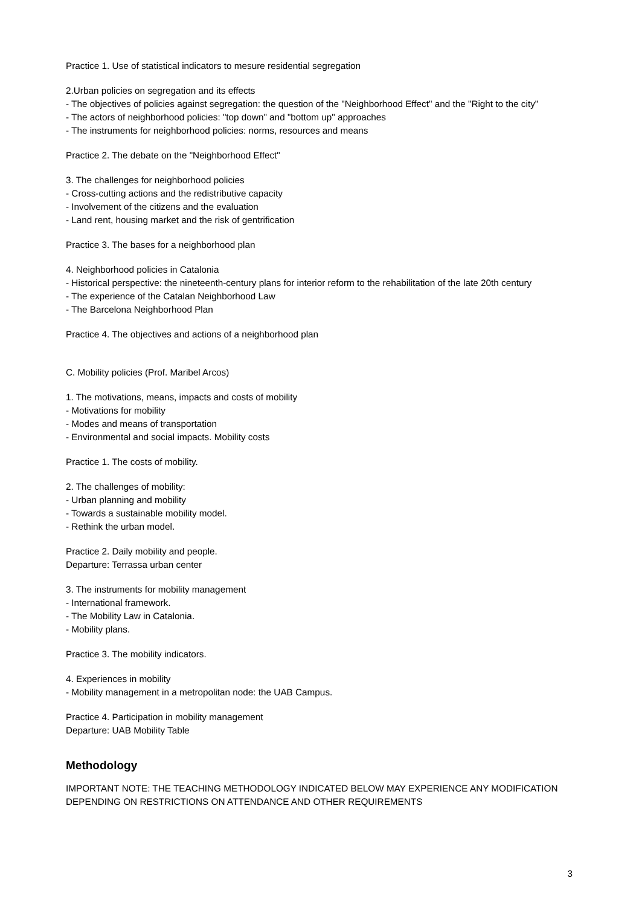Practice 1. Use of statistical indicators to mesure residential segregation
2.Urban policies on segregation and its effects
- The objectives of policies against segregation: the question of the "Neighborhood Effect" and the "Right to the city"
- The actors of neighborhood policies: "top down" and "bottom up" approaches
- The instruments for neighborhood policies: norms, resources and means
Practice 2. The debate on the "Neighborhood Effect"
3. The challenges for neighborhood policies
- Cross-cutting actions and the redistributive capacity
- Involvement of the citizens and the evaluation
- Land rent, housing market and the risk of gentrification
Practice 3. The bases for a neighborhood plan
4. Neighborhood policies in Catalonia
- Historical perspective: the nineteenth-century plans for interior reform to the rehabilitation of the late 20th century
- The experience of the Catalan Neighborhood Law
- The Barcelona Neighborhood Plan
Practice 4. The objectives and actions of a neighborhood plan
C. Mobility policies (Prof. Maribel Arcos)
1. The motivations, means, impacts and costs of mobility
- Motivations for mobility
- Modes and means of transportation
- Environmental and social impacts. Mobility costs
Practice 1. The costs of mobility.
2. The challenges of mobility:
- Urban planning and mobility
- Towards a sustainable mobility model.
- Rethink the urban model.
Practice 2. Daily mobility and people.
Departure: Terrassa urban center
3. The instruments for mobility management
- International framework.
- The Mobility Law in Catalonia.
- Mobility plans.
Practice 3. The mobility indicators.
4. Experiences in mobility
- Mobility management in a metropolitan node: the UAB Campus.
Practice 4. Participation in mobility management
Departure: UAB Mobility Table
Methodology
IMPORTANT NOTE: THE TEACHING METHODOLOGY INDICATED BELOW MAY EXPERIENCE ANY MODIFICATION DEPENDING ON RESTRICTIONS ON ATTENDANCE AND OTHER REQUIREMENTS
3